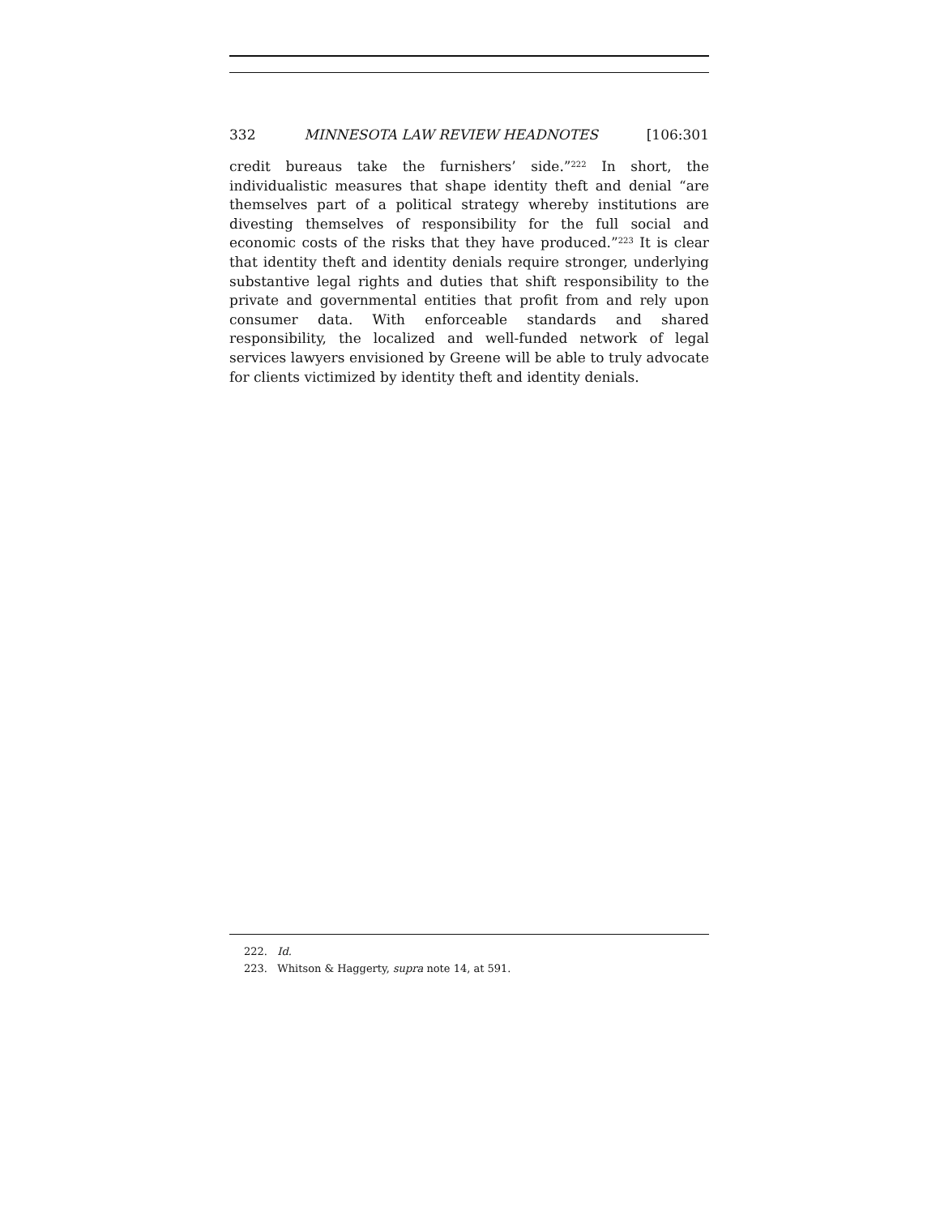332 MINNESOTA LAW REVIEW HEADNOTES [106:301
credit bureaus take the furnishers’ side.”<sup>222</sup> In short, the individualistic measures that shape identity theft and denial “are themselves part of a political strategy whereby institutions are divesting themselves of responsibility for the full social and economic costs of the risks that they have produced.”<sup>223</sup> It is clear that identity theft and identity denials require stronger, underlying substantive legal rights and duties that shift responsibility to the private and governmental entities that profit from and rely upon consumer data. With enforceable standards and shared responsibility, the localized and well-funded network of legal services lawyers envisioned by Greene will be able to truly advocate for clients victimized by identity theft and identity denials.
222. Id.
223. Whitson & Haggerty, supra note 14, at 591.